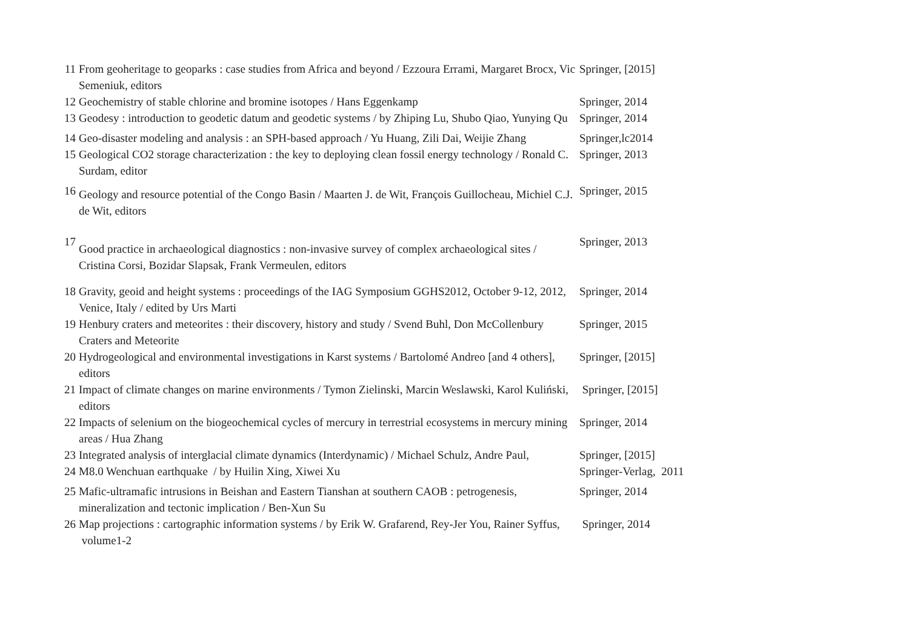| 11 | From geoheritage to geoparks : case studies from Africa and beyond / Ezzoura Errami, Margaret Brocx, Vic Semeniuk, editors | Springer, [2015] |
| 12 | Geochemistry of stable chlorine and bromine isotopes / Hans Eggenkamp | Springer, 2014 |
| 13 | Geodesy : introduction to geodetic datum and geodetic systems / by Zhiping Lu, Shubo Qiao, Yunying Qu | Springer, 2014 |
| 14 | Geo-disaster modeling and analysis : an SPH-based approach / Yu Huang, Zili Dai, Weijie Zhang | Springer,lc2014 |
| 15 | Geological CO2 storage characterization : the key to deploying clean fossil energy technology / Ronald C. Surdam, editor | Springer, 2013 |
| 16 | Geology and resource potential of the Congo Basin / Maarten J. de Wit, François Guillocheau, Michiel C.J. de Wit, editors | Springer, 2015 |
| 17 | Good practice in archaeological diagnostics : non-invasive survey of complex archaeological sites / Cristina Corsi, Bozidar Slapsak, Frank Vermeulen, editors | Springer, 2013 |
| 18 | Gravity, geoid and height systems : proceedings of the IAG Symposium GGHS2012, October 9-12, 2012, Venice, Italy / edited by Urs Marti | Springer, 2014 |
| 19 | Henbury craters and meteorites : their discovery, history and study / Svend Buhl, Don McCollenbury Craters and Meteorite | Springer, 2015 |
| 20 | Hydrogeological and environmental investigations in Karst systems / Bartolomé Andreo [and 4 others], editors | Springer, [2015] |
| 21 | Impact of climate changes on marine environments / Tymon Zielinski, Marcin Weslawski, Karol Kuliński, editors | Springer, [2015] |
| 22 | Impacts of selenium on the biogeochemical cycles of mercury in terrestrial ecosystems in mercury mining areas / Hua Zhang | Springer, 2014 |
| 23 | Integrated analysis of interglacial climate dynamics (Interdynamic) / Michael Schulz, Andre Paul, | Springer, [2015] |
| 24 | M8.0 Wenchuan earthquake / by Huilin Xing, Xiwei Xu | Springer-Verlag, 2011 |
| 25 | Mafic-ultramafic intrusions in Beishan and Eastern Tianshan at southern CAOB : petrogenesis, mineralization and tectonic implication / Ben-Xun Su | Springer, 2014 |
| 26 | Map projections : cartographic information systems / by Erik W. Grafarend, Rey-Jer You, Rainer Syffus, volume1-2 | Springer, 2014 |